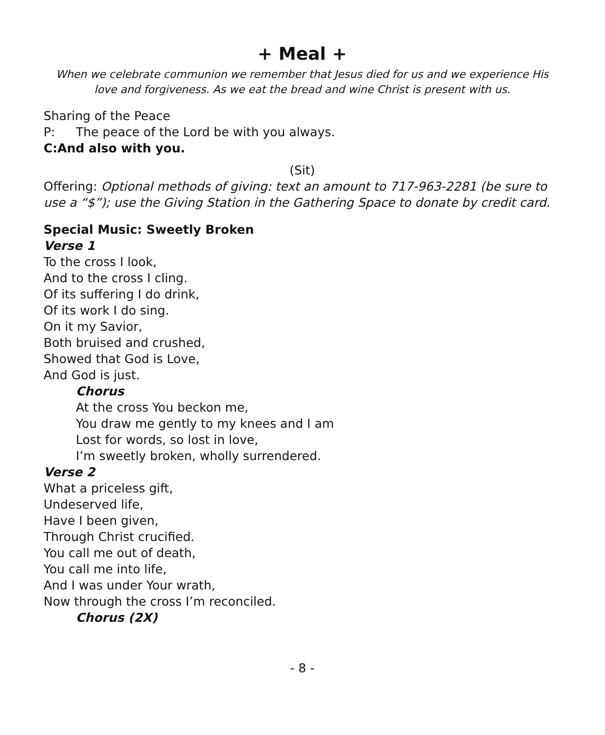+ Meal +
When we celebrate communion we remember that Jesus died for us and we experience His love and forgiveness. As we eat the bread and wine Christ is present with us.
Sharing of the Peace
P: The peace of the Lord be with you always.
C: And also with you.
(Sit)
Offering: Optional methods of giving: text an amount to 717-963-2281 (be sure to use a “$”); use the Giving Station in the Gathering Space to donate by credit card.
Special Music: Sweetly Broken
Verse 1
To the cross I look,
And to the cross I cling.
Of its suffering I do drink,
Of its work I do sing.
On it my Savior,
Both bruised and crushed,
Showed that God is Love,
And God is just.
Chorus
At the cross You beckon me,
You draw me gently to my knees and I am
Lost for words, so lost in love,
I’m sweetly broken, wholly surrendered.
Verse 2
What a priceless gift,
Undeserved life,
Have I been given,
Through Christ crucified.
You call me out of death,
You call me into life,
And I was under Your wrath,
Now through the cross I’m reconciled.
Chorus (2X)
- 8 -